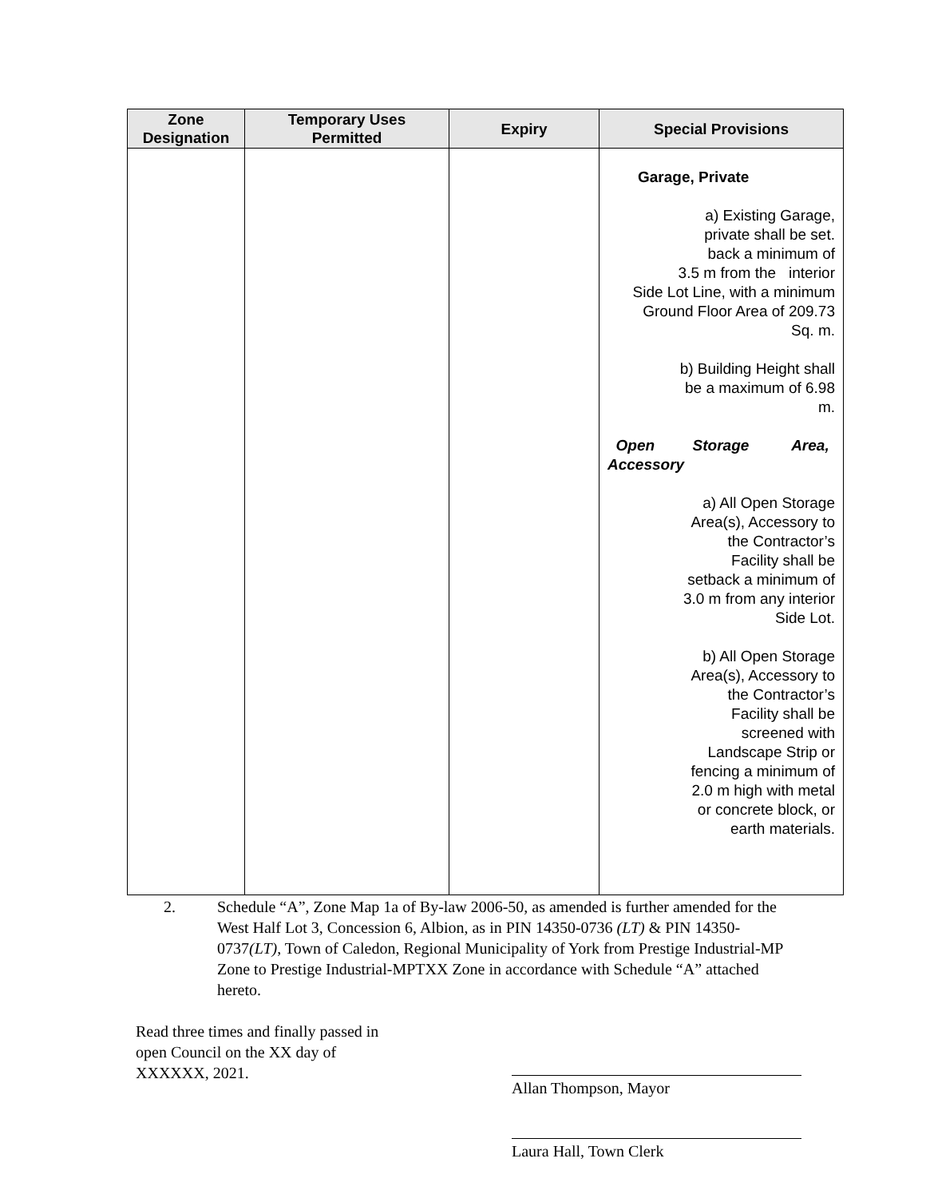| Zone Designation | Temporary Uses Permitted | Expiry | Special Provisions |
| --- | --- | --- | --- |
| | | | Garage, Private a) Existing Garage, private shall be set. back a minimum of 3.5 m from the interior Side Lot Line, with a minimum Ground Floor Area of 209.73 Sq. m. b) Building Height shall be a maximum of 6.98 m. Open Storage Area, Accessory a) All Open Storage Area(s), Accessory to the Contractor’s Facility shall be setback a minimum of 3.0 m from any interior Side Lot. b) All Open Storage Area(s), Accessory to the Contractor’s Facility shall be screened with Landscape Strip or fencing a minimum of 2.0 m high with metal or concrete block, or earth materials. |
2. Schedule “A”, Zone Map 1a of By-law 2006-50, as amended is further amended for the West Half Lot 3, Concession 6, Albion, as in PIN 14350-0736 (LT) & PIN 14350-0737(LT), Town of Caledon, Regional Municipality of York from Prestige Industrial-MP Zone to Prestige Industrial-MPTXX Zone in accordance with Schedule “A” attached hereto.
Read three times and finally passed in open Council on the XX day of XXXXXX, 2021.
Allan Thompson, Mayor
Laura Hall, Town Clerk